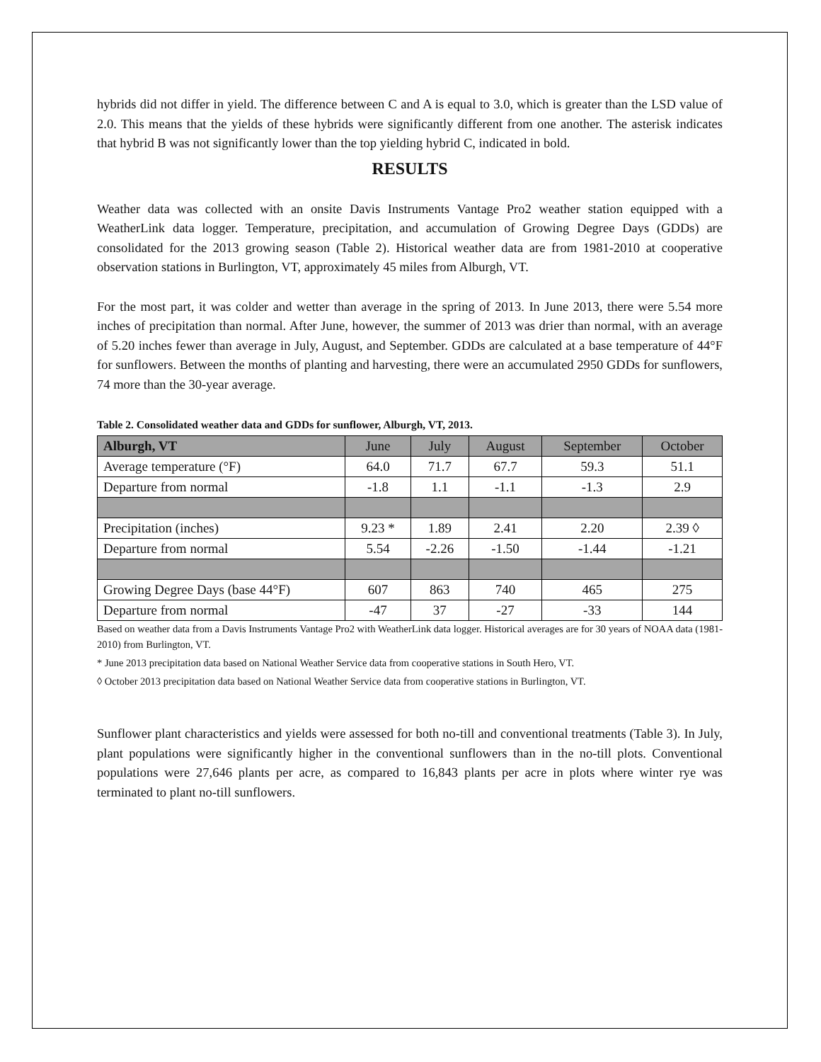hybrids did not differ in yield. The difference between C and A is equal to 3.0, which is greater than the LSD value of 2.0. This means that the yields of these hybrids were significantly different from one another. The asterisk indicates that hybrid B was not significantly lower than the top yielding hybrid C, indicated in bold.
RESULTS
Weather data was collected with an onsite Davis Instruments Vantage Pro2 weather station equipped with a WeatherLink data logger. Temperature, precipitation, and accumulation of Growing Degree Days (GDDs) are consolidated for the 2013 growing season (Table 2). Historical weather data are from 1981-2010 at cooperative observation stations in Burlington, VT, approximately 45 miles from Alburgh, VT.
For the most part, it was colder and wetter than average in the spring of 2013. In June 2013, there were 5.54 more inches of precipitation than normal. After June, however, the summer of 2013 was drier than normal, with an average of 5.20 inches fewer than average in July, August, and September. GDDs are calculated at a base temperature of 44°F for sunflowers. Between the months of planting and harvesting, there were an accumulated 2950 GDDs for sunflowers, 74 more than the 30-year average.
Table 2. Consolidated weather data and GDDs for sunflower, Alburgh, VT, 2013.
| Alburgh, VT | June | July | August | September | October |
| --- | --- | --- | --- | --- | --- |
| Average temperature (°F) | 64.0 | 71.7 | 67.7 | 59.3 | 51.1 |
| Departure from normal | -1.8 | 1.1 | -1.1 | -1.3 | 2.9 |
| Precipitation (inches) | 9.23 * | 1.89 | 2.41 | 2.20 | 2.39 ◊ |
| Departure from normal | 5.54 | -2.26 | -1.50 | -1.44 | -1.21 |
| Growing Degree Days (base 44°F) | 607 | 863 | 740 | 465 | 275 |
| Departure from normal | -47 | 37 | -27 | -33 | 144 |
Based on weather data from a Davis Instruments Vantage Pro2 with WeatherLink data logger. Historical averages are for 30 years of NOAA data (1981-2010) from Burlington, VT.
* June 2013 precipitation data based on National Weather Service data from cooperative stations in South Hero, VT.
◊ October 2013 precipitation data based on National Weather Service data from cooperative stations in Burlington, VT.
Sunflower plant characteristics and yields were assessed for both no-till and conventional treatments (Table 3). In July, plant populations were significantly higher in the conventional sunflowers than in the no-till plots. Conventional populations were 27,646 plants per acre, as compared to 16,843 plants per acre in plots where winter rye was terminated to plant no-till sunflowers.